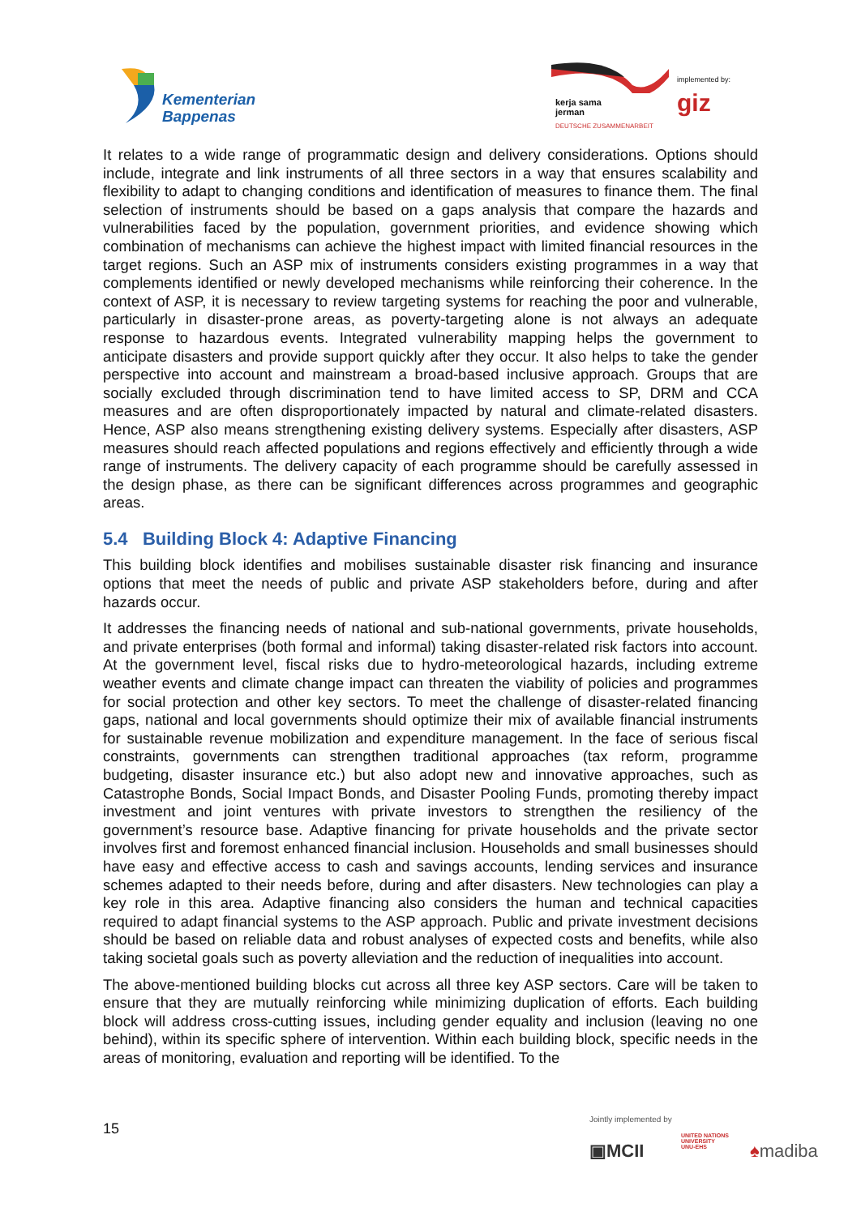Kementerian
Bappenas
kerja sama
jerman
DEUTSCHE ZUSAMMENARBEIT
implemented by:
giz
It relates to a wide range of programmatic design and delivery considerations. Options should include, integrate and link instruments of all three sectors in a way that ensures scalability and flexibility to adapt to changing conditions and identification of measures to finance them. The final selection of instruments should be based on a gaps analysis that compare the hazards and vulnerabilities faced by the population, government priorities, and evidence showing which combination of mechanisms can achieve the highest impact with limited financial resources in the target regions. Such an ASP mix of instruments considers existing programmes in a way that complements identified or newly developed mechanisms while reinforcing their coherence. In the context of ASP, it is necessary to review targeting systems for reaching the poor and vulnerable, particularly in disaster-prone areas, as poverty-targeting alone is not always an adequate response to hazardous events. Integrated vulnerability mapping helps the government to anticipate disasters and provide support quickly after they occur. It also helps to take the gender perspective into account and mainstream a broad-based inclusive approach. Groups that are socially excluded through discrimination tend to have limited access to SP, DRM and CCA measures and are often disproportionately impacted by natural and climate-related disasters. Hence, ASP also means strengthening existing delivery systems. Especially after disasters, ASP measures should reach affected populations and regions effectively and efficiently through a wide range of instruments. The delivery capacity of each programme should be carefully assessed in the design phase, as there can be significant differences across programmes and geographic areas.
5.4 Building Block 4: Adaptive Financing
This building block identifies and mobilises sustainable disaster risk financing and insurance options that meet the needs of public and private ASP stakeholders before, during and after hazards occur.
It addresses the financing needs of national and sub-national governments, private households, and private enterprises (both formal and informal) taking disaster-related risk factors into account. At the government level, fiscal risks due to hydro-meteorological hazards, including extreme weather events and climate change impact can threaten the viability of policies and programmes for social protection and other key sectors. To meet the challenge of disaster-related financing gaps, national and local governments should optimize their mix of available financial instruments for sustainable revenue mobilization and expenditure management. In the face of serious fiscal constraints, governments can strengthen traditional approaches (tax reform, programme budgeting, disaster insurance etc.) but also adopt new and innovative approaches, such as Catastrophe Bonds, Social Impact Bonds, and Disaster Pooling Funds, promoting thereby impact investment and joint ventures with private investors to strengthen the resiliency of the government’s resource base. Adaptive financing for private households and the private sector involves first and foremost enhanced financial inclusion. Households and small businesses should have easy and effective access to cash and savings accounts, lending services and insurance schemes adapted to their needs before, during and after disasters. New technologies can play a key role in this area. Adaptive financing also considers the human and technical capacities required to adapt financial systems to the ASP approach. Public and private investment decisions should be based on reliable data and robust analyses of expected costs and benefits, while also taking societal goals such as poverty alleviation and the reduction of inequalities into account.
The above-mentioned building blocks cut across all three key ASP sectors. Care will be taken to ensure that they are mutually reinforcing while minimizing duplication of efforts. Each building block will address cross-cutting issues, including gender equality and inclusion (leaving no one behind), within its specific sphere of intervention. Within each building block, specific needs in the areas of monitoring, evaluation and reporting will be identified. To the
15
Jointly implemented by
▣MCII
UNITED NATIONS
UNIVERSITY
UNU-EHS
♠madiba